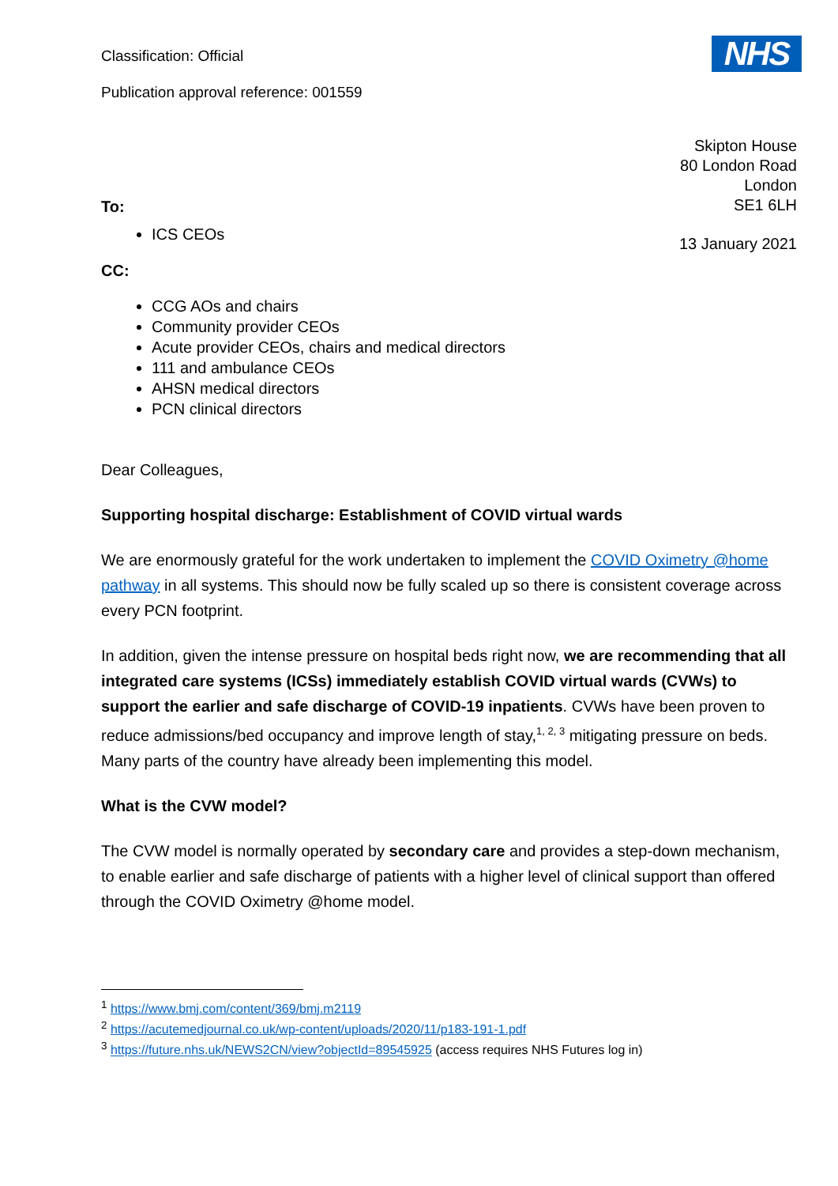NHS
Classification: Official
Publication approval reference: 001559
To:
ICS CEOs
CC:
CCG AOs and chairs
Community provider CEOs
Acute provider CEOs, chairs and medical directors
111 and ambulance CEOs
AHSN medical directors
PCN clinical directors
Skipton House
80 London Road
London
SE1 6LH
13 January 2021
Dear Colleagues,
Supporting hospital discharge: Establishment of COVID virtual wards
We are enormously grateful for the work undertaken to implement the COVID Oximetry @home pathway in all systems. This should now be fully scaled up so there is consistent coverage across every PCN footprint.
In addition, given the intense pressure on hospital beds right now, we are recommending that all integrated care systems (ICSs) immediately establish COVID virtual wards (CVWs) to support the earlier and safe discharge of COVID-19 inpatients. CVWs have been proven to reduce admissions/bed occupancy and improve length of stay,<sup>1, 2, 3</sup> mitigating pressure on beds. Many parts of the country have already been implementing this model.
What is the CVW model?
The CVW model is normally operated by secondary care and provides a step-down mechanism, to enable earlier and safe discharge of patients with a higher level of clinical support than offered through the COVID Oximetry @home model.
<sup>1</sup> https://www.bmj.com/content/369/bmj.m2119
<sup>2</sup> https://acutemedjournal.co.uk/wp-content/uploads/2020/11/p183-191-1.pdf
<sup>3</sup> https://future.nhs.uk/NEWS2CN/view?objectId=89545925 (access requires NHS Futures log in)